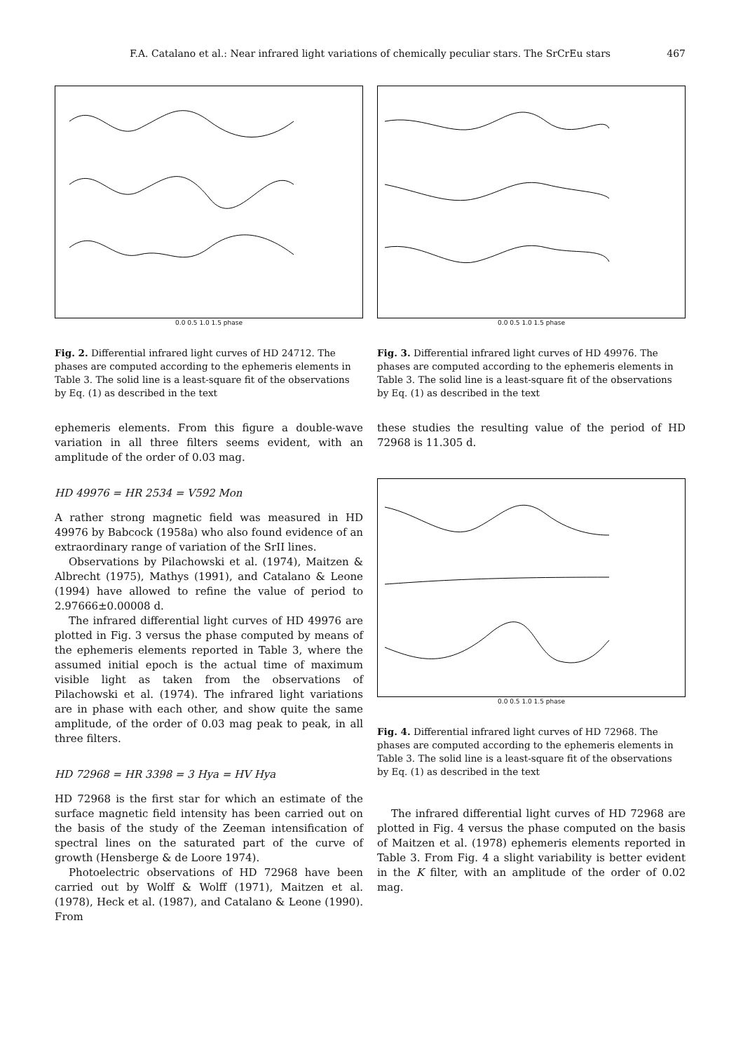F.A. Catalano et al.: Near infrared light variations of chemically peculiar stars. The SrCrEu stars 467
0.0 0.5 1.0 1.5 phase
Fig. 2. Differential infrared light curves of HD 24712. The phases are computed according to the ephemeris elements in Table 3. The solid line is a least-square fit of the observations by Eq. (1) as described in the text
ephemeris elements. From this figure a double-wave variation in all three filters seems evident, with an amplitude of the order of 0.03 mag.
HD 49976 = HR 2534 = V592 Mon
A rather strong magnetic field was measured in HD 49976 by Babcock (1958a) who also found evidence of an extraordinary range of variation of the SrII lines.
Observations by Pilachowski et al. (1974), Maitzen & Albrecht (1975), Mathys (1991), and Catalano & Leone (1994) have allowed to refine the value of period to 2.97666±0.00008 d.
The infrared differential light curves of HD 49976 are plotted in Fig. 3 versus the phase computed by means of the ephemeris elements reported in Table 3, where the assumed initial epoch is the actual time of maximum visible light as taken from the observations of Pilachowski et al. (1974). The infrared light variations are in phase with each other, and show quite the same amplitude, of the order of 0.03 mag peak to peak, in all three filters.
HD 72968 = HR 3398 = 3 Hya = HV Hya
HD 72968 is the first star for which an estimate of the surface magnetic field intensity has been carried out on the basis of the study of the Zeeman intensification of spectral lines on the saturated part of the curve of growth (Hensberge & de Loore 1974).
Photoelectric observations of HD 72968 have been carried out by Wolff & Wolff (1971), Maitzen et al. (1978), Heck et al. (1987), and Catalano & Leone (1990). From
0.0 0.5 1.0 1.5 phase
Fig. 3. Differential infrared light curves of HD 49976. The phases are computed according to the ephemeris elements in Table 3. The solid line is a least-square fit of the observations by Eq. (1) as described in the text
these studies the resulting value of the period of HD 72968 is 11.305 d.
0.0 0.5 1.0 1.5 phase
Fig. 4. Differential infrared light curves of HD 72968. The phases are computed according to the ephemeris elements in Table 3. The solid line is a least-square fit of the observations by Eq. (1) as described in the text
The infrared differential light curves of HD 72968 are plotted in Fig. 4 versus the phase computed on the basis of Maitzen et al. (1978) ephemeris elements reported in Table 3. From Fig. 4 a slight variability is better evident in the K filter, with an amplitude of the order of 0.02 mag.